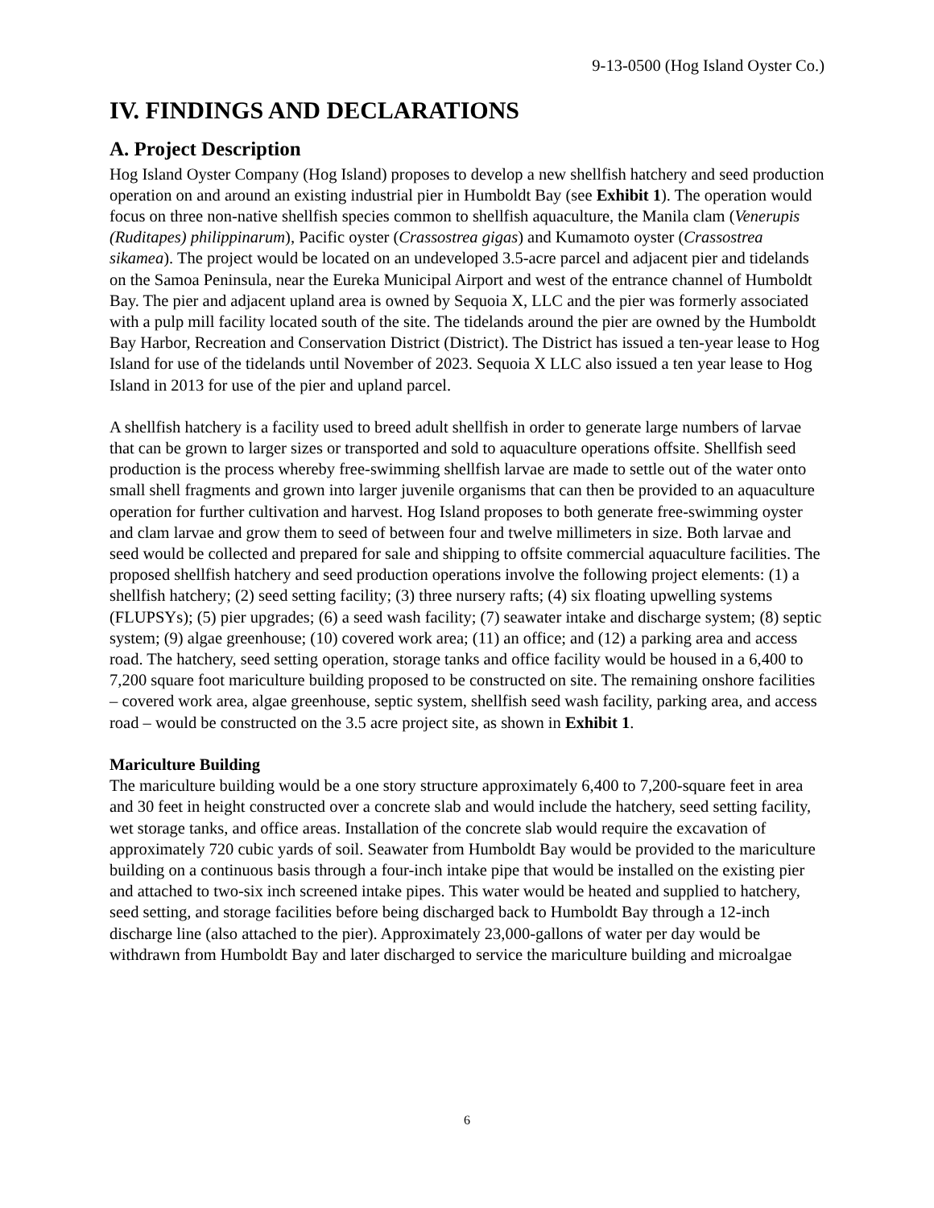9-13-0500 (Hog Island Oyster Co.)
IV. FINDINGS AND DECLARATIONS
A. Project Description
Hog Island Oyster Company (Hog Island) proposes to develop a new shellfish hatchery and seed production operation on and around an existing industrial pier in Humboldt Bay (see Exhibit 1). The operation would focus on three non-native shellfish species common to shellfish aquaculture, the Manila clam (Venerupis (Ruditapes) philippinarum), Pacific oyster (Crassostrea gigas) and Kumamoto oyster (Crassostrea sikamea). The project would be located on an undeveloped 3.5-acre parcel and adjacent pier and tidelands on the Samoa Peninsula, near the Eureka Municipal Airport and west of the entrance channel of Humboldt Bay. The pier and adjacent upland area is owned by Sequoia X, LLC and the pier was formerly associated with a pulp mill facility located south of the site. The tidelands around the pier are owned by the Humboldt Bay Harbor, Recreation and Conservation District (District). The District has issued a ten-year lease to Hog Island for use of the tidelands until November of 2023. Sequoia X LLC also issued a ten year lease to Hog Island in 2013 for use of the pier and upland parcel.
A shellfish hatchery is a facility used to breed adult shellfish in order to generate large numbers of larvae that can be grown to larger sizes or transported and sold to aquaculture operations offsite. Shellfish seed production is the process whereby free-swimming shellfish larvae are made to settle out of the water onto small shell fragments and grown into larger juvenile organisms that can then be provided to an aquaculture operation for further cultivation and harvest. Hog Island proposes to both generate free-swimming oyster and clam larvae and grow them to seed of between four and twelve millimeters in size. Both larvae and seed would be collected and prepared for sale and shipping to offsite commercial aquaculture facilities. The proposed shellfish hatchery and seed production operations involve the following project elements: (1) a shellfish hatchery; (2) seed setting facility; (3) three nursery rafts; (4) six floating upwelling systems (FLUPSYs); (5) pier upgrades; (6) a seed wash facility; (7) seawater intake and discharge system; (8) septic system; (9) algae greenhouse; (10) covered work area; (11) an office; and (12) a parking area and access road. The hatchery, seed setting operation, storage tanks and office facility would be housed in a 6,400 to 7,200 square foot mariculture building proposed to be constructed on site. The remaining onshore facilities – covered work area, algae greenhouse, septic system, shellfish seed wash facility, parking area, and access road – would be constructed on the 3.5 acre project site, as shown in Exhibit 1.
Mariculture Building
The mariculture building would be a one story structure approximately 6,400 to 7,200-square feet in area and 30 feet in height constructed over a concrete slab and would include the hatchery, seed setting facility, wet storage tanks, and office areas. Installation of the concrete slab would require the excavation of approximately 720 cubic yards of soil. Seawater from Humboldt Bay would be provided to the mariculture building on a continuous basis through a four-inch intake pipe that would be installed on the existing pier and attached to two-six inch screened intake pipes. This water would be heated and supplied to hatchery, seed setting, and storage facilities before being discharged back to Humboldt Bay through a 12-inch discharge line (also attached to the pier). Approximately 23,000-gallons of water per day would be withdrawn from Humboldt Bay and later discharged to service the mariculture building and microalgae
6